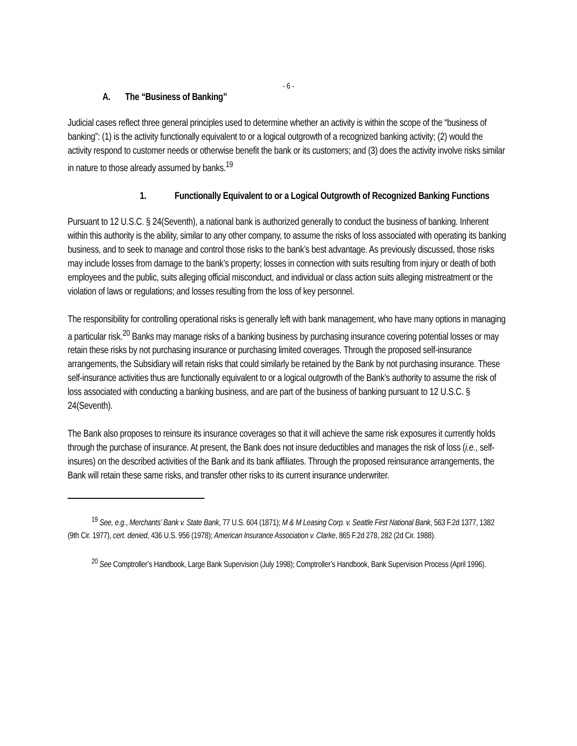- 6 -
A. The “Business of Banking”
Judicial cases reflect three general principles used to determine whether an activity is within the scope of the “business of banking”: (1) is the activity functionally equivalent to or a logical outgrowth of a recognized banking activity; (2) would the activity respond to customer needs or otherwise benefit the bank or its customers; and (3) does the activity involve risks similar in nature to those already assumed by banks.<sup>19</sup>
1. Functionally Equivalent to or a Logical Outgrowth of Recognized Banking Functions
Pursuant to 12 U.S.C. § 24(Seventh), a national bank is authorized generally to conduct the business of banking. Inherent within this authority is the ability, similar to any other company, to assume the risks of loss associated with operating its banking business, and to seek to manage and control those risks to the bank’s best advantage. As previously discussed, those risks may include losses from damage to the bank’s property; losses in connection with suits resulting from injury or death of both employees and the public, suits alleging official misconduct, and individual or class action suits alleging mistreatment or the violation of laws or regulations; and losses resulting from the loss of key personnel.
The responsibility for controlling operational risks is generally left with bank management, who have many options in managing a particular risk.<sup>20</sup> Banks may manage risks of a banking business by purchasing insurance covering potential losses or may retain these risks by not purchasing insurance or purchasing limited coverages. Through the proposed self-insurance arrangements, the Subsidiary will retain risks that could similarly be retained by the Bank by not purchasing insurance. These self-insurance activities thus are functionally equivalent to or a logical outgrowth of the Bank’s authority to assume the risk of loss associated with conducting a banking business, and are part of the business of banking pursuant to 12 U.S.C. § 24(Seventh).
The Bank also proposes to reinsure its insurance coverages so that it will achieve the same risk exposures it currently holds through the purchase of insurance. At present, the Bank does not insure deductibles and manages the risk of loss (i.e., self-insures) on the described activities of the Bank and its bank affiliates. Through the proposed reinsurance arrangements, the Bank will retain these same risks, and transfer other risks to its current insurance underwriter.
<sup>19</sup> See, e.g., Merchants’ Bank v. State Bank, 77 U.S. 604 (1871); M & M Leasing Corp. v. Seattle First National Bank, 563 F.2d 1377, 1382 (9th Cir. 1977), cert. denied, 436 U.S. 956 (1978); American Insurance Association v. Clarke, 865 F.2d 278, 282 (2d Cir. 1988).
<sup>20</sup> See Comptroller’s Handbook, Large Bank Supervision (July 1998); Comptroller’s Handbook, Bank Supervision Process (April 1996).